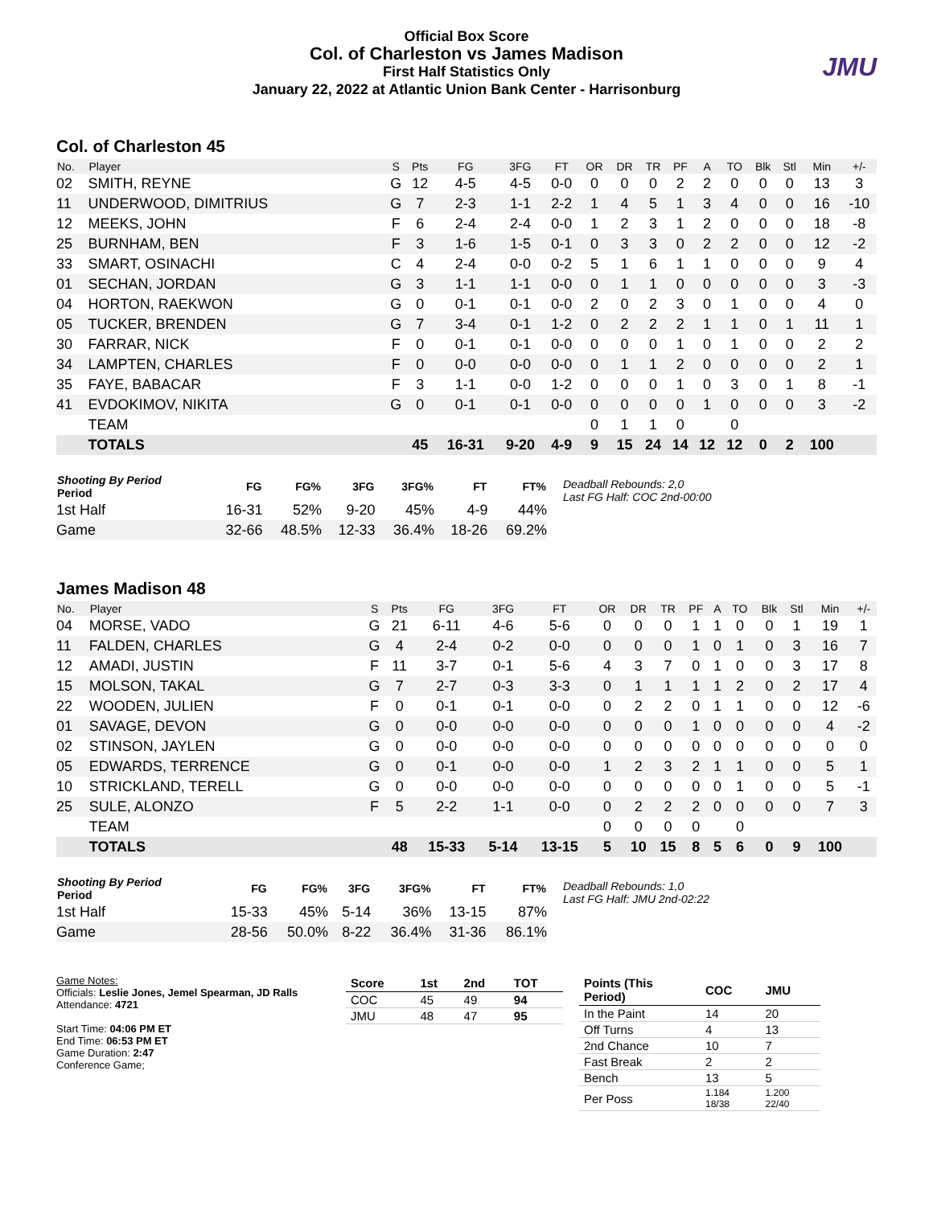Official Box Score
Col. of Charleston vs James Madison
First Half Statistics Only
January 22, 2022 at Atlantic Union Bank Center - Harrisonburg
JMU
Col. of Charleston 45
| No. | Player | S | Pts | FG | 3FG | FT | OR | DR | TR | PF | A | TO | Blk | Stl | Min | +/- |
| --- | --- | --- | --- | --- | --- | --- | --- | --- | --- | --- | --- | --- | --- | --- | --- | --- |
| 02 | SMITH, REYNE | G | 12 | 4-5 | 4-5 | 0-0 | 0 | 0 | 0 | 2 | 2 | 0 | 0 | 0 | 13 | 3 |
| 11 | UNDERWOOD, DIMITRIUS | G | 7 | 2-3 | 1-1 | 2-2 | 1 | 4 | 5 | 1 | 3 | 4 | 0 | 0 | 16 | -10 |
| 12 | MEEKS, JOHN | F | 6 | 2-4 | 2-4 | 0-0 | 1 | 2 | 3 | 1 | 2 | 0 | 0 | 0 | 18 | -8 |
| 25 | BURNHAM, BEN | F | 3 | 1-6 | 1-5 | 0-1 | 0 | 3 | 3 | 0 | 2 | 2 | 0 | 0 | 12 | -2 |
| 33 | SMART, OSINACHI | C | 4 | 2-4 | 0-0 | 0-2 | 5 | 1 | 6 | 1 | 1 | 0 | 0 | 0 | 9 | 4 |
| 01 | SECHAN, JORDAN | G | 3 | 1-1 | 1-1 | 0-0 | 0 | 1 | 1 | 0 | 0 | 0 | 0 | 0 | 3 | -3 |
| 04 | HORTON, RAEKWON | G | 0 | 0-1 | 0-1 | 0-0 | 2 | 0 | 2 | 3 | 0 | 1 | 0 | 0 | 4 | 0 |
| 05 | TUCKER, BRENDEN | G | 7 | 3-4 | 0-1 | 1-2 | 0 | 2 | 2 | 2 | 1 | 1 | 0 | 1 | 11 | 1 |
| 30 | FARRAR, NICK | F | 0 | 0-1 | 0-1 | 0-0 | 0 | 0 | 0 | 1 | 0 | 1 | 0 | 0 | 2 | 2 |
| 34 | LAMPTEN, CHARLES | F | 0 | 0-0 | 0-0 | 0-0 | 0 | 1 | 1 | 2 | 0 | 0 | 0 | 0 | 2 | 1 |
| 35 | FAYE, BABACAR | F | 3 | 1-1 | 0-0 | 1-2 | 0 | 0 | 0 | 1 | 0 | 3 | 0 | 1 | 8 | -1 |
| 41 | EVDOKIMOV, NIKITA | G | 0 | 0-1 | 0-1 | 0-0 | 0 | 0 | 0 | 0 | 1 | 0 | 0 | 0 | 3 | -2 |
| | TEAM | | | | | | 0 | 1 | 1 | 0 | | 0 | | | | |
| | TOTALS | | 45 | 16-31 | 9-20 | 4-9 | 9 | 15 | 24 | 14 | 12 | 12 | 0 | 2 | 100 | |
| Shooting By Period Period | FG | FG% | 3FG | 3FG% | FT | FT% |
| --- | --- | --- | --- | --- | --- | --- |
| 1st Half | 16-31 | 52% | 9-20 | 45% | 4-9 | 44% |
| Game | 32-66 | 48.5% | 12-33 | 36.4% | 18-26 | 69.2% |
Deadball Rebounds: 2,0
Last FG Half: COC 2nd-00:00
James Madison 48
| No. | Player | S | Pts | FG | 3FG | FT | OR | DR | TR | PF | A | TO | Blk | Stl | Min | +/- |
| --- | --- | --- | --- | --- | --- | --- | --- | --- | --- | --- | --- | --- | --- | --- | --- | --- |
| 04 | MORSE, VADO | G | 21 | 6-11 | 4-6 | 5-6 | 0 | 0 | 0 | 1 | 1 | 0 | 0 | 1 | 19 | 1 |
| 11 | FALDEN, CHARLES | G | 4 | 2-4 | 0-2 | 0-0 | 0 | 0 | 0 | 1 | 0 | 1 | 0 | 3 | 16 | 7 |
| 12 | AMADI, JUSTIN | F | 11 | 3-7 | 0-1 | 5-6 | 4 | 3 | 7 | 0 | 1 | 0 | 0 | 3 | 17 | 8 |
| 15 | MOLSON, TAKAL | G | 7 | 2-7 | 0-3 | 3-3 | 0 | 1 | 1 | 1 | 1 | 2 | 0 | 2 | 17 | 4 |
| 22 | WOODEN, JULIEN | F | 0 | 0-1 | 0-1 | 0-0 | 0 | 2 | 2 | 0 | 1 | 1 | 0 | 0 | 12 | -6 |
| 01 | SAVAGE, DEVON | G | 0 | 0-0 | 0-0 | 0-0 | 0 | 0 | 0 | 1 | 0 | 0 | 0 | 0 | 4 | -2 |
| 02 | STINSON, JAYLEN | G | 0 | 0-0 | 0-0 | 0-0 | 0 | 0 | 0 | 0 | 0 | 0 | 0 | 0 | 0 | 0 |
| 05 | EDWARDS, TERRENCE | G | 0 | 0-1 | 0-0 | 0-0 | 1 | 2 | 3 | 2 | 1 | 1 | 0 | 0 | 5 | 1 |
| 10 | STRICKLAND, TERELL | G | 0 | 0-0 | 0-0 | 0-0 | 0 | 0 | 0 | 0 | 0 | 1 | 0 | 0 | 5 | -1 |
| 25 | SULE, ALONZO | F | 5 | 2-2 | 1-1 | 0-0 | 0 | 2 | 2 | 2 | 0 | 0 | 0 | 0 | 7 | 3 |
| | TEAM | | | | | | 0 | 0 | 0 | 0 | | 0 | | | | |
| | TOTALS | | 48 | 15-33 | 5-14 | 13-15 | 5 | 10 | 15 | 8 | 5 | 6 | 0 | 9 | 100 | |
| Shooting By Period Period | FG | FG% | 3FG | 3FG% | FT | FT% |
| --- | --- | --- | --- | --- | --- | --- |
| 1st Half | 15-33 | 45% | 5-14 | 36% | 13-15 | 87% |
| Game | 28-56 | 50.0% | 8-22 | 36.4% | 31-36 | 86.1% |
Deadball Rebounds: 1,0
Last FG Half: JMU 2nd-02:22
Game Notes:
Officials: Leslie Jones, Jemel Spearman, JD Ralls
Attendance: 4721
Start Time: 04:06 PM ET
End Time: 06:53 PM ET
Game Duration: 2:47
Conference Game;
| Score | 1st | 2nd | TOT |
| --- | --- | --- | --- |
| COC | 45 | 49 | 94 |
| JMU | 48 | 47 | 95 |
| Points (This Period) | COC | JMU |
| --- | --- | --- |
| In the Paint | 14 | 20 |
| Off Turns | 4 | 13 |
| 2nd Chance | 10 | 7 |
| Fast Break | 2 | 2 |
| Bench | 13 | 5 |
| Per Poss | 1.184 18/38 | 1.200 22/40 |